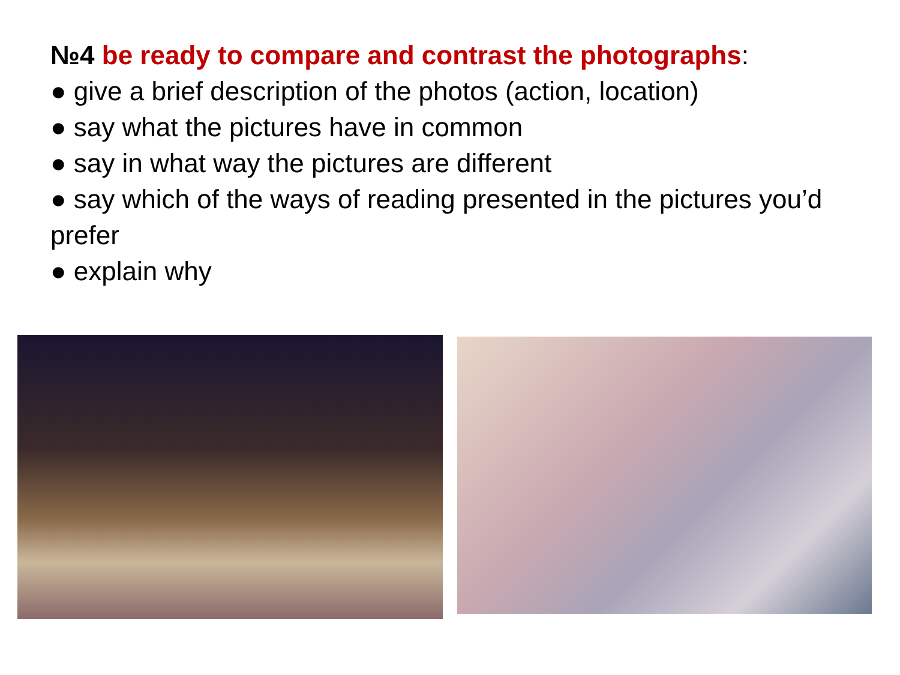№4 be ready to compare and contrast the photographs:
● give a brief description of the photos (action, location)
● say what the pictures have in common
● say in what way the pictures are different
● say which of the ways of reading presented in the pictures you’d prefer
● explain why